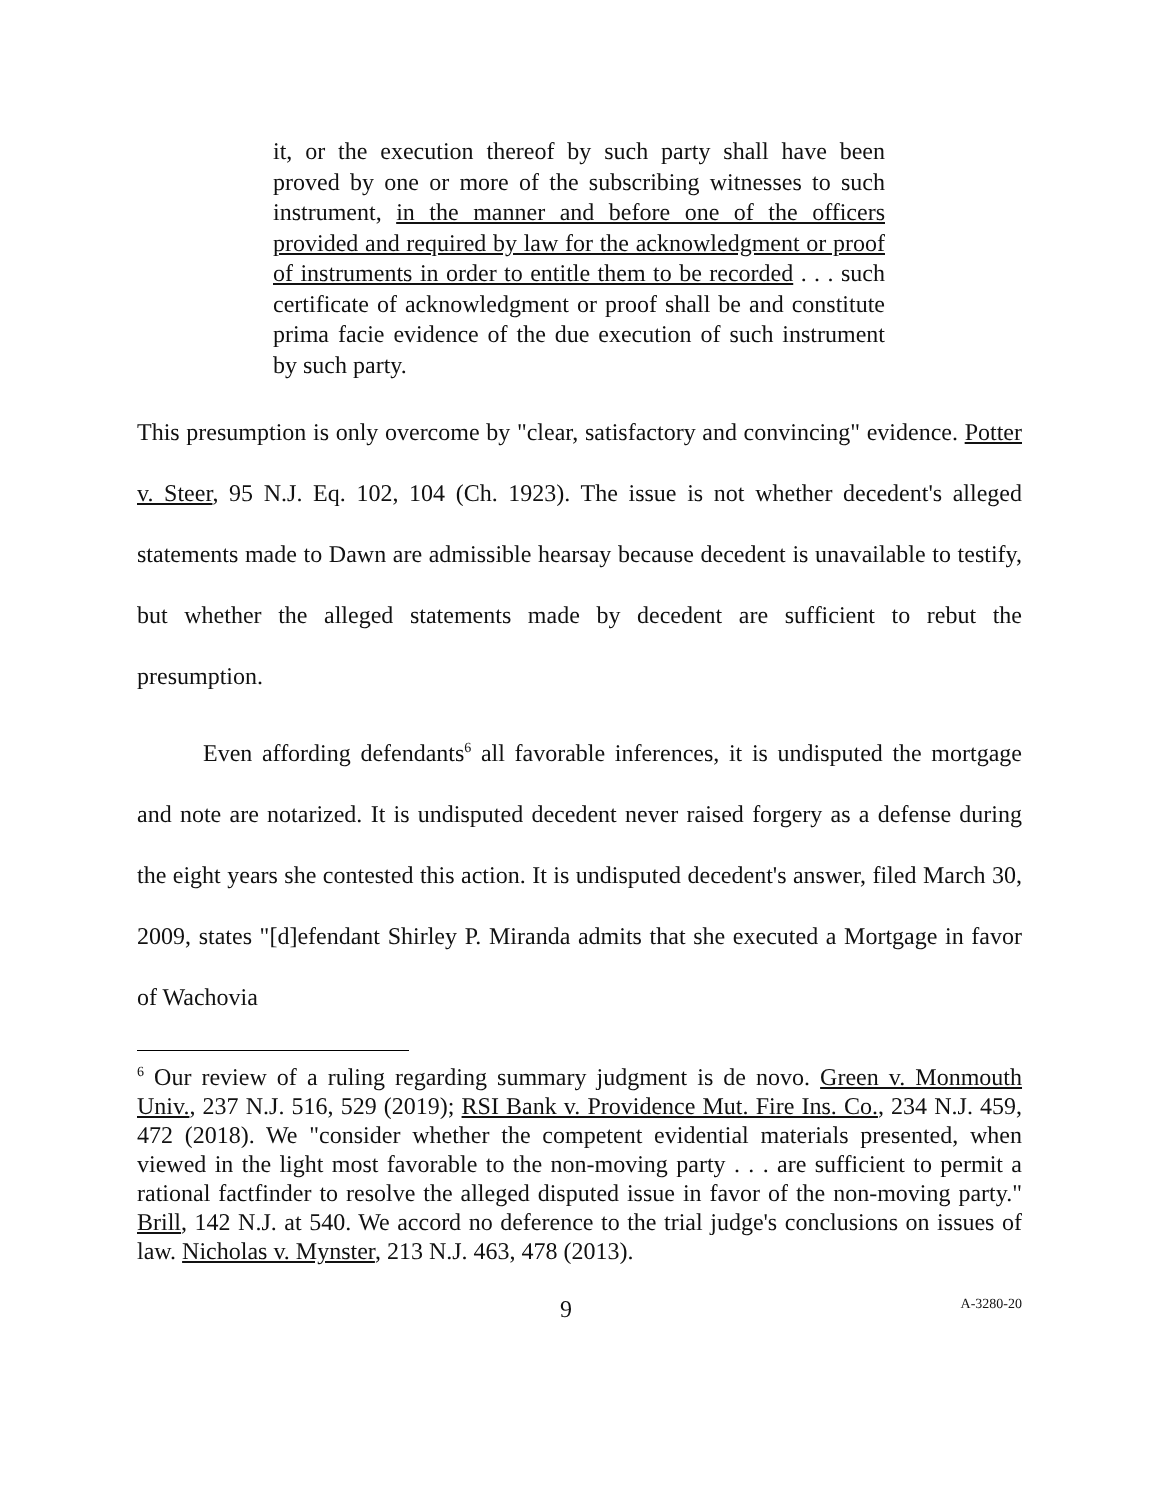it, or the execution thereof by such party shall have been proved by one or more of the subscribing witnesses to such instrument, in the manner and before one of the officers provided and required by law for the acknowledgment or proof of instruments in order to entitle them to be recorded . . . such certificate of acknowledgment or proof shall be and constitute prima facie evidence of the due execution of such instrument by such party.
This presumption is only overcome by "clear, satisfactory and convincing" evidence. Potter v. Steer, 95 N.J. Eq. 102, 104 (Ch. 1923). The issue is not whether decedent's alleged statements made to Dawn are admissible hearsay because decedent is unavailable to testify, but whether the alleged statements made by decedent are sufficient to rebut the presumption.
Even affording defendants<sup>6</sup> all favorable inferences, it is undisputed the mortgage and note are notarized. It is undisputed decedent never raised forgery as a defense during the eight years she contested this action. It is undisputed decedent's answer, filed March 30, 2009, states "[d]efendant Shirley P. Miranda admits that she executed a Mortgage in favor of Wachovia
<sup>6</sup> Our review of a ruling regarding summary judgment is de novo. Green v. Monmouth Univ., 237 N.J. 516, 529 (2019); RSI Bank v. Providence Mut. Fire Ins. Co., 234 N.J. 459, 472 (2018). We "consider whether the competent evidential materials presented, when viewed in the light most favorable to the non-moving party . . . are sufficient to permit a rational factfinder to resolve the alleged disputed issue in favor of the non-moving party." Brill, 142 N.J. at 540. We accord no deference to the trial judge's conclusions on issues of law. Nicholas v. Mynster, 213 N.J. 463, 478 (2013).
9 A-3280-20